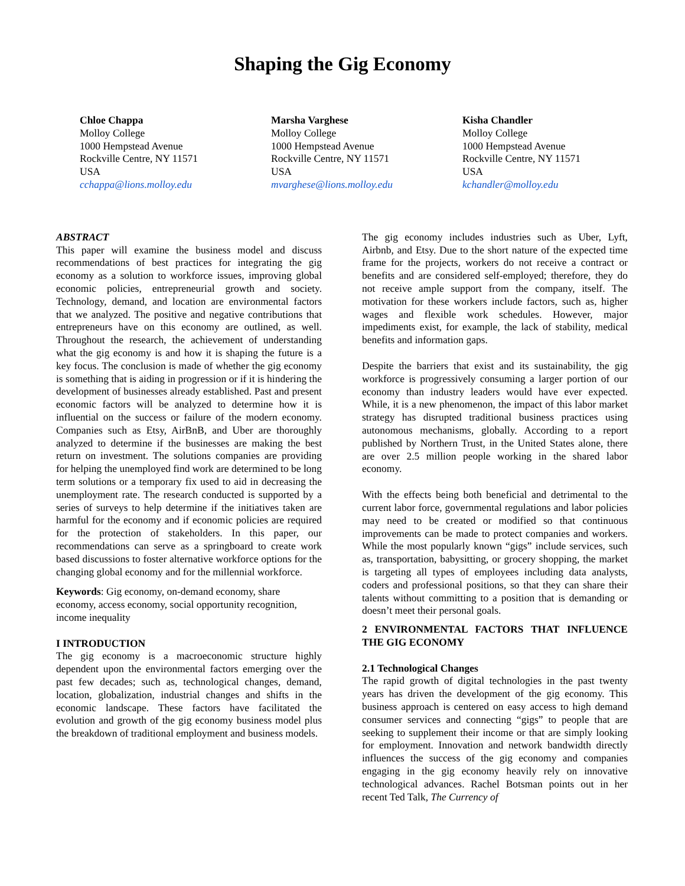Shaping the Gig Economy
Chloe Chappa
Molloy College
1000 Hempstead Avenue
Rockville Centre, NY 11571
USA
cchappa@lions.molloy.edu
Marsha Varghese
Molloy College
1000 Hempstead Avenue
Rockville Centre, NY 11571
USA
mvarghese@lions.molloy.edu
Kisha Chandler
Molloy College
1000 Hempstead Avenue
Rockville Centre, NY 11571
USA
kchandler@molloy.edu
ABSTRACT
This paper will examine the business model and discuss recommendations of best practices for integrating the gig economy as a solution to workforce issues, improving global economic policies, entrepreneurial growth and society. Technology, demand, and location are environmental factors that we analyzed. The positive and negative contributions that entrepreneurs have on this economy are outlined, as well. Throughout the research, the achievement of understanding what the gig economy is and how it is shaping the future is a key focus. The conclusion is made of whether the gig economy is something that is aiding in progression or if it is hindering the development of businesses already established. Past and present economic factors will be analyzed to determine how it is influential on the success or failure of the modern economy. Companies such as Etsy, AirBnB, and Uber are thoroughly analyzed to determine if the businesses are making the best return on investment. The solutions companies are providing for helping the unemployed find work are determined to be long term solutions or a temporary fix used to aid in decreasing the unemployment rate. The research conducted is supported by a series of surveys to help determine if the initiatives taken are harmful for the economy and if economic policies are required for the protection of stakeholders. In this paper, our recommendations can serve as a springboard to create work based discussions to foster alternative workforce options for the changing global economy and for the millennial workforce.
Keywords: Gig economy, on-demand economy, share economy, access economy, social opportunity recognition, income inequality
I INTRODUCTION
The gig economy is a macroeconomic structure highly dependent upon the environmental factors emerging over the past few decades; such as, technological changes, demand, location, globalization, industrial changes and shifts in the economic landscape. These factors have facilitated the evolution and growth of the gig economy business model plus the breakdown of traditional employment and business models.
The gig economy includes industries such as Uber, Lyft, Airbnb, and Etsy. Due to the short nature of the expected time frame for the projects, workers do not receive a contract or benefits and are considered self-employed; therefore, they do not receive ample support from the company, itself. The motivation for these workers include factors, such as, higher wages and flexible work schedules. However, major impediments exist, for example, the lack of stability, medical benefits and information gaps.
Despite the barriers that exist and its sustainability, the gig workforce is progressively consuming a larger portion of our economy than industry leaders would have ever expected. While, it is a new phenomenon, the impact of this labor market strategy has disrupted traditional business practices using autonomous mechanisms, globally. According to a report published by Northern Trust, in the United States alone, there are over 2.5 million people working in the shared labor economy.
With the effects being both beneficial and detrimental to the current labor force, governmental regulations and labor policies may need to be created or modified so that continuous improvements can be made to protect companies and workers. While the most popularly known “gigs” include services, such as, transportation, babysitting, or grocery shopping, the market is targeting all types of employees including data analysts, coders and professional positions, so that they can share their talents without committing to a position that is demanding or doesn’t meet their personal goals.
2 ENVIRONMENTAL FACTORS THAT INFLUENCE THE GIG ECONOMY
2.1 Technological Changes
The rapid growth of digital technologies in the past twenty years has driven the development of the gig economy. This business approach is centered on easy access to high demand consumer services and connecting “gigs” to people that are seeking to supplement their income or that are simply looking for employment. Innovation and network bandwidth directly influences the success of the gig economy and companies engaging in the gig economy heavily rely on innovative technological advances. Rachel Botsman points out in her recent Ted Talk, The Currency of